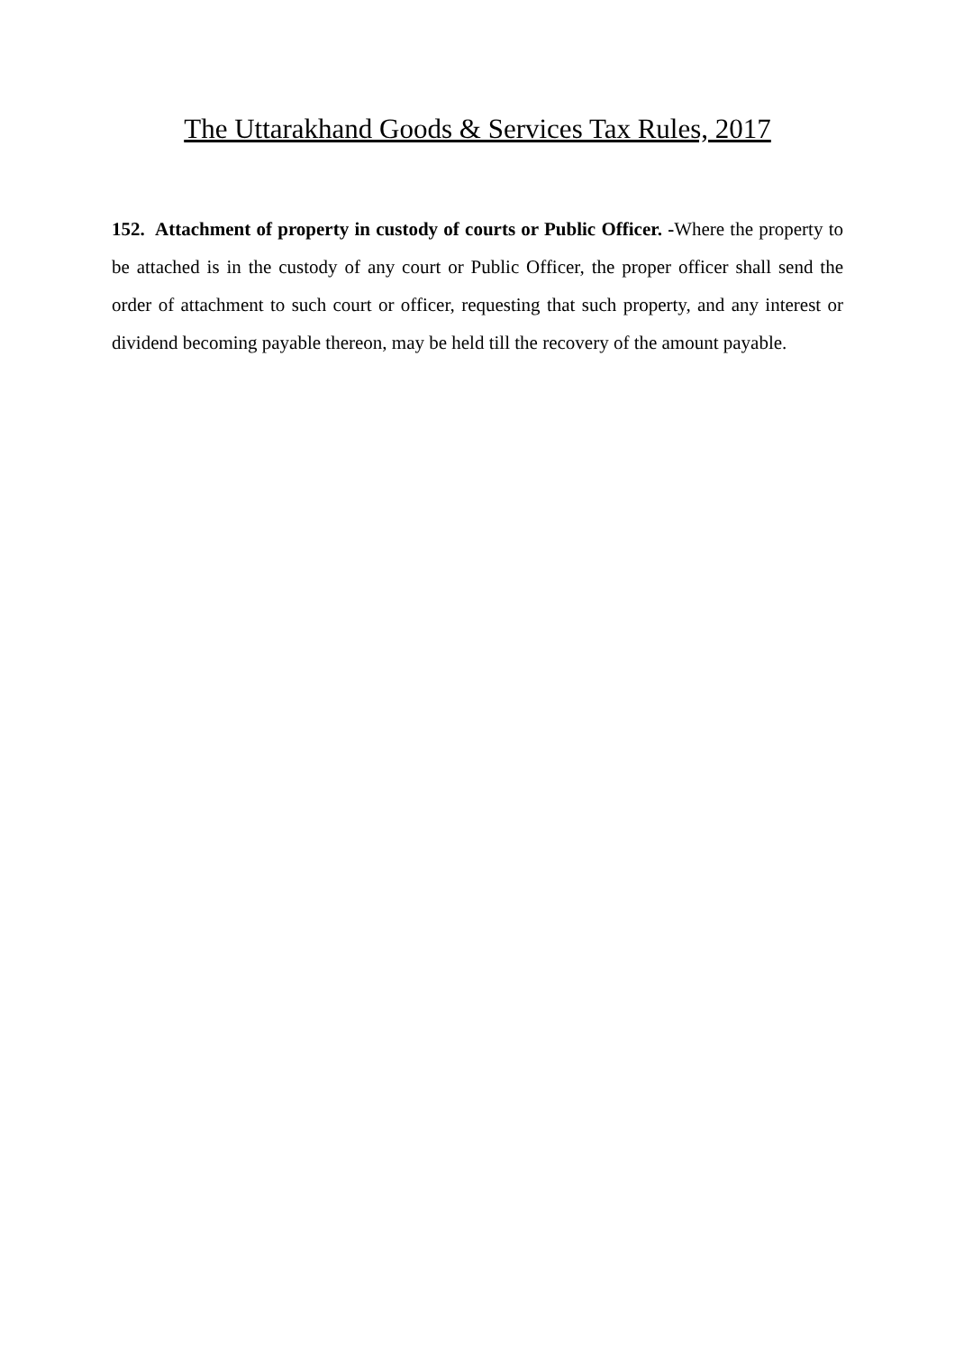The Uttarakhand Goods & Services Tax Rules, 2017
152. Attachment of property in custody of courts or Public Officer. -Where the property to be attached is in the custody of any court or Public Officer, the proper officer shall send the order of attachment to such court or officer, requesting that such property, and any interest or dividend becoming payable thereon, may be held till the recovery of the amount payable.